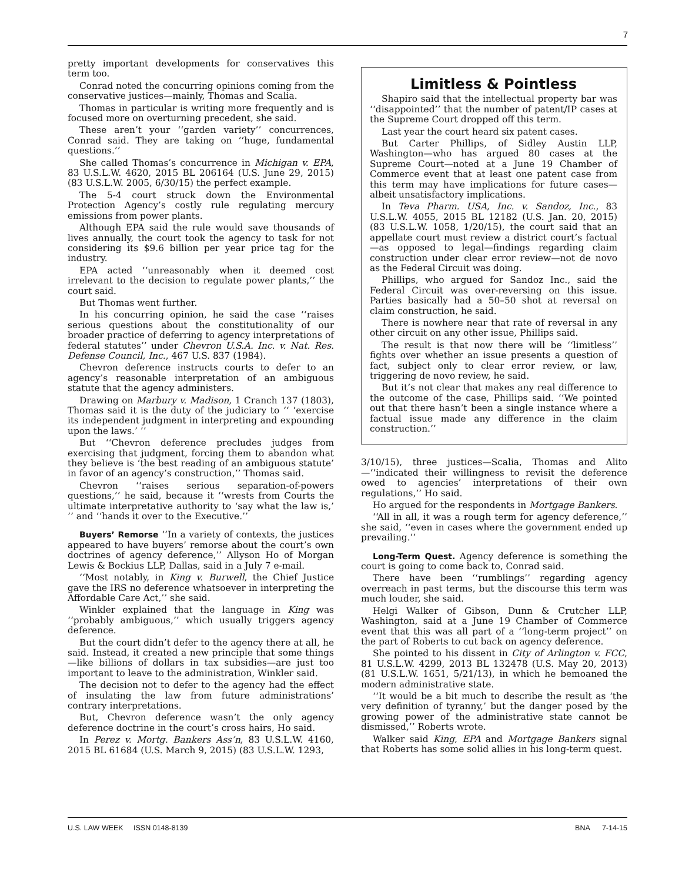7
pretty important developments for conservatives this term too.
Conrad noted the concurring opinions coming from the conservative justices—mainly, Thomas and Scalia.
Thomas in particular is writing more frequently and is focused more on overturning precedent, she said.
These aren’t your ‘‘garden variety’’ concurrences, Conrad said. They are taking on ‘‘huge, fundamental questions.’’
She called Thomas’s concurrence in Michigan v. EPA, 83 U.S.L.W. 4620, 2015 BL 206164 (U.S. June 29, 2015) (83 U.S.L.W. 2005, 6/30/15) the perfect example.
The 5-4 court struck down the Environmental Protection Agency’s costly rule regulating mercury emissions from power plants.
Although EPA said the rule would save thousands of lives annually, the court took the agency to task for not considering its $9.6 billion per year price tag for the industry.
EPA acted ‘‘unreasonably when it deemed cost irrelevant to the decision to regulate power plants,’’ the court said.
But Thomas went further.
In his concurring opinion, he said the case ‘‘raises serious questions about the constitutionality of our broader practice of deferring to agency interpretations of federal statutes’’ under Chevron U.S.A. Inc. v. Nat. Res. Defense Council, Inc., 467 U.S. 837 (1984).
Chevron deference instructs courts to defer to an agency’s reasonable interpretation of an ambiguous statute that the agency administers.
Drawing on Marbury v. Madison, 1 Cranch 137 (1803), Thomas said it is the duty of the judiciary to ‘‘ ‘exercise its independent judgment in interpreting and expounding upon the laws.’ ’’
But ‘‘Chevron deference precludes judges from exercising that judgment, forcing them to abandon what they believe is ‘the best reading of an ambiguous statute’ in favor of an agency’s construction,’’ Thomas said.
Chevron ‘‘raises serious separation-of-powers questions,’’ he said, because it ‘‘wrests from Courts the ultimate interpretative authority to ‘say what the law is,’ ’’ and ‘‘hands it over to the Executive.’’
Buyers’ Remorse ‘‘In a variety of contexts, the justices appeared to have buyers’ remorse about the court’s own doctrines of agency deference,’’ Allyson Ho of Morgan Lewis & Bockius LLP, Dallas, said in a July 7 e-mail.
‘‘Most notably, in King v. Burwell, the Chief Justice gave the IRS no deference whatsoever in interpreting the Affordable Care Act,’’ she said.
Winkler explained that the language in King was ‘‘probably ambiguous,’’ which usually triggers agency deference.
But the court didn’t defer to the agency there at all, he said. Instead, it created a new principle that some things—like billions of dollars in tax subsidies—are just too important to leave to the administration, Winkler said.
The decision not to defer to the agency had the effect of insulating the law from future administrations’ contrary interpretations.
But, Chevron deference wasn’t the only agency deference doctrine in the court’s cross hairs, Ho said.
In Perez v. Mortg. Bankers Ass’n, 83 U.S.L.W. 4160, 2015 BL 61684 (U.S. March 9, 2015) (83 U.S.L.W. 1293,
Limitless & Pointless
Shapiro said that the intellectual property bar was ‘‘disappointed’’ that the number of patent/IP cases at the Supreme Court dropped off this term.
Last year the court heard six patent cases.
But Carter Phillips, of Sidley Austin LLP, Washington—who has argued 80 cases at the Supreme Court—noted at a June 19 Chamber of Commerce event that at least one patent case from this term may have implications for future cases—albeit unsatisfactory implications.
In Teva Pharm. USA, Inc. v. Sandoz, Inc., 83 U.S.L.W. 4055, 2015 BL 12182 (U.S. Jan. 20, 2015) (83 U.S.L.W. 1058, 1/20/15), the court said that an appellate court must review a district court’s factual—as opposed to legal—findings regarding claim construction under clear error review—not de novo as the Federal Circuit was doing.
Phillips, who argued for Sandoz Inc., said the Federal Circuit was over-reversing on this issue. Parties basically had a 50–50 shot at reversal on claim construction, he said.
There is nowhere near that rate of reversal in any other circuit on any other issue, Phillips said.
The result is that now there will be ‘‘limitless’’ fights over whether an issue presents a question of fact, subject only to clear error review, or law, triggering de novo review, he said.
But it’s not clear that makes any real difference to the outcome of the case, Phillips said. ‘‘We pointed out that there hasn’t been a single instance where a factual issue made any difference in the claim construction.’’
3/10/15), three justices—Scalia, Thomas and Alito—‘‘indicated their willingness to revisit the deference owed to agencies’ interpretations of their own regulations,’’ Ho said.
Ho argued for the respondents in Mortgage Bankers.
‘‘All in all, it was a rough term for agency deference,’’ she said, ‘‘even in cases where the government ended up prevailing.’’
Long-Term Quest. Agency deference is something the court is going to come back to, Conrad said.
There have been ‘‘rumblings’’ regarding agency overreach in past terms, but the discourse this term was much louder, she said.
Helgi Walker of Gibson, Dunn & Crutcher LLP, Washington, said at a June 19 Chamber of Commerce event that this was all part of a ‘‘long-term project’’ on the part of Roberts to cut back on agency deference.
She pointed to his dissent in City of Arlington v. FCC, 81 U.S.L.W. 4299, 2013 BL 132478 (U.S. May 20, 2013) (81 U.S.L.W. 1651, 5/21/13), in which he bemoaned the modern administrative state.
‘‘It would be a bit much to describe the result as ‘the very definition of tyranny,’ but the danger posed by the growing power of the administrative state cannot be dismissed,’’ Roberts wrote.
Walker said King, EPA and Mortgage Bankers signal that Roberts has some solid allies in his long-term quest.
U.S. LAW WEEK ISSN 0148-8139 BNA 7-14-15